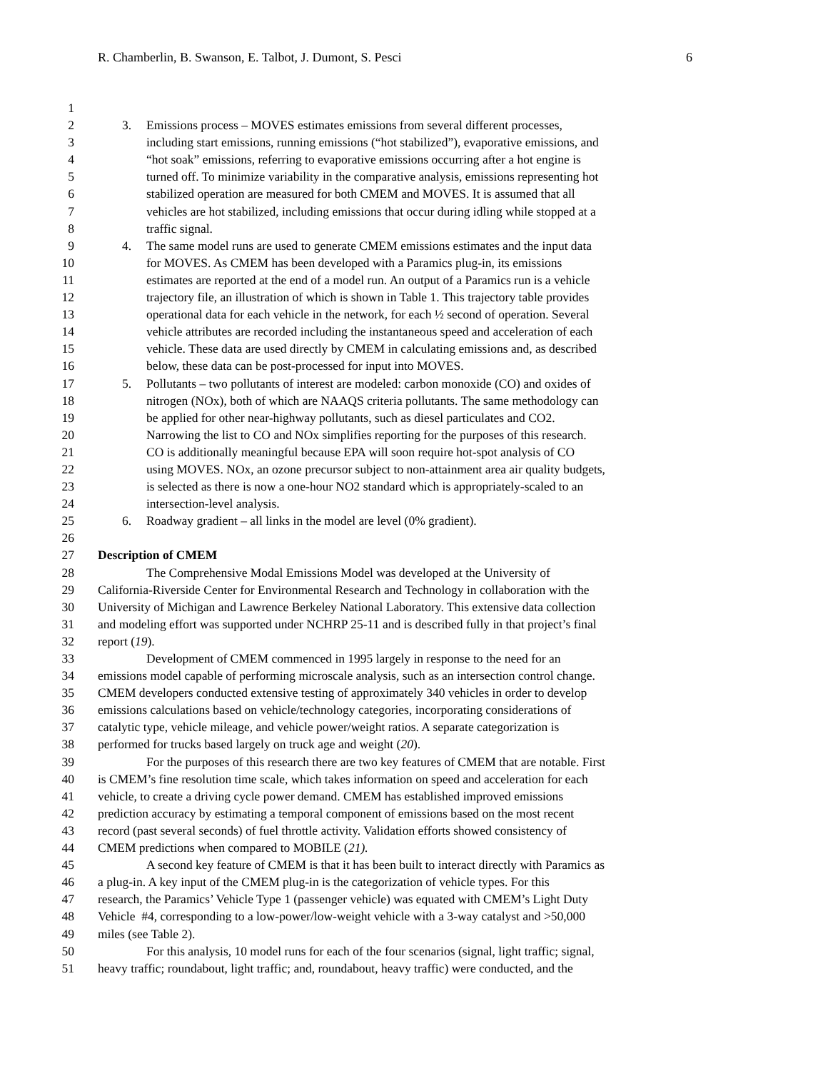R. Chamberlin, B. Swanson, E. Talbot, J. Dumont, S. Pesci 6
1
2 3. Emissions process – MOVES estimates emissions from several different processes,
3 including start emissions, running emissions (“hot stabilized”), evaporative emissions, and
4 “hot soak” emissions, referring to evaporative emissions occurring after a hot engine is
5 turned off. To minimize variability in the comparative analysis, emissions representing hot
6 stabilized operation are measured for both CMEM and MOVES. It is assumed that all
7 vehicles are hot stabilized, including emissions that occur during idling while stopped at a
8 traffic signal.
9 4. The same model runs are used to generate CMEM emissions estimates and the input data
10 for MOVES. As CMEM has been developed with a Paramics plug-in, its emissions
11 estimates are reported at the end of a model run. An output of a Paramics run is a vehicle
12 trajectory file, an illustration of which is shown in Table 1. This trajectory table provides
13 operational data for each vehicle in the network, for each ½ second of operation. Several
14 vehicle attributes are recorded including the instantaneous speed and acceleration of each
15 vehicle. These data are used directly by CMEM in calculating emissions and, as described
16 below, these data can be post-processed for input into MOVES.
17 5. Pollutants – two pollutants of interest are modeled: carbon monoxide (CO) and oxides of
18 nitrogen (NOx), both of which are NAAQS criteria pollutants. The same methodology can
19 be applied for other near-highway pollutants, such as diesel particulates and CO2.
20 Narrowing the list to CO and NOx simplifies reporting for the purposes of this research.
21 CO is additionally meaningful because EPA will soon require hot-spot analysis of CO
22 using MOVES. NOx, an ozone precursor subject to non-attainment area air quality budgets,
23 is selected as there is now a one-hour NO2 standard which is appropriately-scaled to an
24 intersection-level analysis.
25 6. Roadway gradient – all links in the model are level (0% gradient).
26
27 Description of CMEM
28 The Comprehensive Modal Emissions Model was developed at the University of
29 California-Riverside Center for Environmental Research and Technology in collaboration with the
30 University of Michigan and Lawrence Berkeley National Laboratory. This extensive data collection
31 and modeling effort was supported under NCHRP 25-11 and is described fully in that project’s final
32 report (19).
33 Development of CMEM commenced in 1995 largely in response to the need for an
34 emissions model capable of performing microscale analysis, such as an intersection control change.
35 CMEM developers conducted extensive testing of approximately 340 vehicles in order to develop
36 emissions calculations based on vehicle/technology categories, incorporating considerations of
37 catalytic type, vehicle mileage, and vehicle power/weight ratios. A separate categorization is
38 performed for trucks based largely on truck age and weight (20).
39 For the purposes of this research there are two key features of CMEM that are notable. First
40 is CMEM’s fine resolution time scale, which takes information on speed and acceleration for each
41 vehicle, to create a driving cycle power demand. CMEM has established improved emissions
42 prediction accuracy by estimating a temporal component of emissions based on the most recent
43 record (past several seconds) of fuel throttle activity. Validation efforts showed consistency of
44 CMEM predictions when compared to MOBILE (21).
45 A second key feature of CMEM is that it has been built to interact directly with Paramics as
46 a plug-in. A key input of the CMEM plug-in is the categorization of vehicle types. For this
47 research, the Paramics’ Vehicle Type 1 (passenger vehicle) was equated with CMEM’s Light Duty
48 Vehicle #4, corresponding to a low-power/low-weight vehicle with a 3-way catalyst and >50,000
49 miles (see Table 2).
50 For this analysis, 10 model runs for each of the four scenarios (signal, light traffic; signal,
51 heavy traffic; roundabout, light traffic; and, roundabout, heavy traffic) were conducted, and the